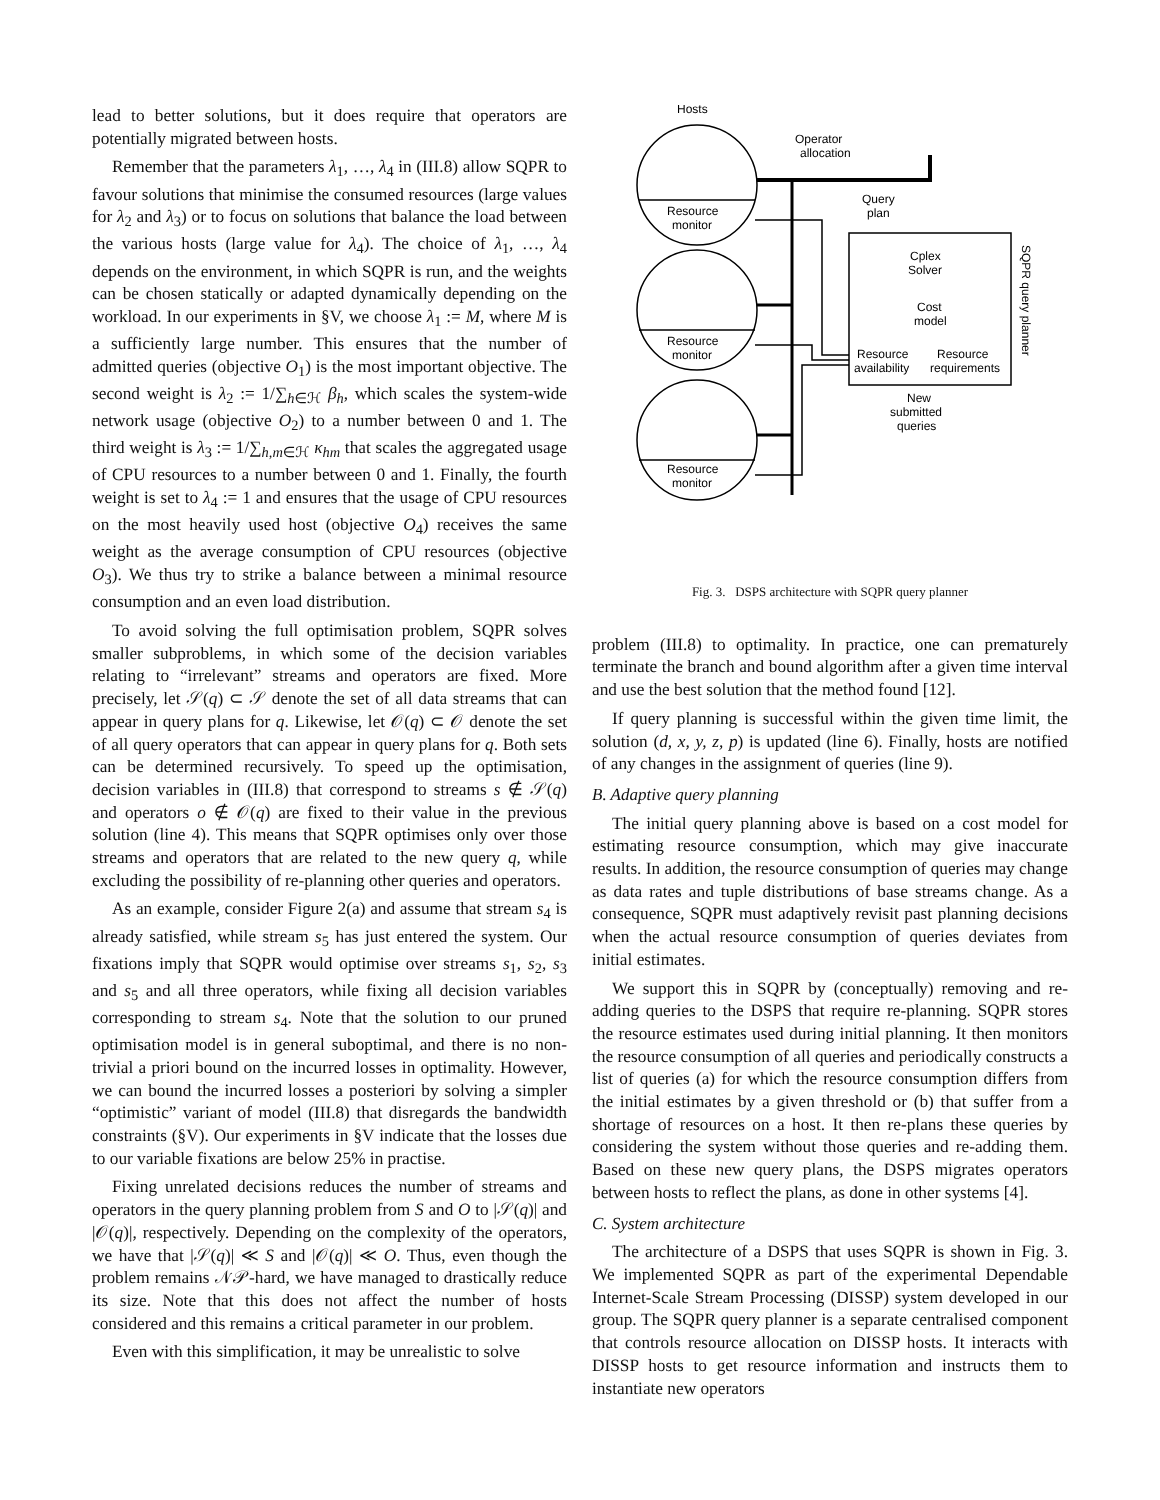lead to better solutions, but it does require that operators are potentially migrated between hosts.
Remember that the parameters λ<sub>1</sub>, …, λ<sub>4</sub> in (III.8) allow SQPR to favour solutions that minimise the consumed resources (large values for λ<sub>2</sub> and λ<sub>3</sub>) or to focus on solutions that balance the load between the various hosts (large value for λ<sub>4</sub>). The choice of λ<sub>1</sub>, …, λ<sub>4</sub> depends on the environment, in which SQPR is run, and the weights can be chosen statically or adapted dynamically depending on the workload. In our experiments in §V, we choose λ<sub>1</sub> := M, where M is a sufficiently large number. This ensures that the number of admitted queries (objective O<sub>1</sub>) is the most important objective. The second weight is λ<sub>2</sub> := 1/∑<sub>h∈ℋ</sub> β<sub>h</sub>, which scales the system-wide network usage (objective O<sub>2</sub>) to a number between 0 and 1. The third weight is λ<sub>3</sub> := 1/∑<sub>h,m∈ℋ</sub> κ<sub>hm</sub> that scales the aggregated usage of CPU resources to a number between 0 and 1. Finally, the fourth weight is set to λ<sub>4</sub> := 1 and ensures that the usage of CPU resources on the most heavily used host (objective O<sub>4</sub>) receives the same weight as the average consumption of CPU resources (objective O<sub>3</sub>). We thus try to strike a balance between a minimal resource consumption and an even load distribution.
To avoid solving the full optimisation problem, SQPR solves smaller subproblems, in which some of the decision variables relating to “irrelevant” streams and operators are fixed. More precisely, let 𝒮(q) ⊂ 𝒮 denote the set of all data streams that can appear in query plans for q. Likewise, let 𝒪(q) ⊂ 𝒪 denote the set of all query operators that can appear in query plans for q. Both sets can be determined recursively. To speed up the optimisation, decision variables in (III.8) that correspond to streams s ∉ 𝒮(q) and operators o ∉ 𝒪(q) are fixed to their value in the previous solution (line 4). This means that SQPR optimises only over those streams and operators that are related to the new query q, while excluding the possibility of re-planning other queries and operators.
As an example, consider Figure 2(a) and assume that stream s<sub>4</sub> is already satisfied, while stream s<sub>5</sub> has just entered the system. Our fixations imply that SQPR would optimise over streams s<sub>1</sub>, s<sub>2</sub>, s<sub>3</sub> and s<sub>5</sub> and all three operators, while fixing all decision variables corresponding to stream s<sub>4</sub>. Note that the solution to our pruned optimisation model is in general suboptimal, and there is no non-trivial a priori bound on the incurred losses in optimality. However, we can bound the incurred losses a posteriori by solving a simpler “optimistic” variant of model (III.8) that disregards the bandwidth constraints (§V). Our experiments in §V indicate that the losses due to our variable fixations are below 25% in practise.
Fixing unrelated decisions reduces the number of streams and operators in the query planning problem from S and O to |𝒮(q)| and |𝒪(q)|, respectively. Depending on the complexity of the operators, we have that |𝒮(q)| ≪ S and |𝒪(q)| ≪ O. Thus, even though the problem remains 𝒩𝒫-hard, we have managed to drastically reduce its size. Note that this does not affect the number of hosts considered and this remains a critical parameter in our problem.
Even with this simplification, it may be unrealistic to solve
Hosts
Operator
allocation
Query
plan
Resource
monitor
Resource
monitor
Resource
monitor
Cplex
Solver
Cost
model
Resource
availability
Resource
requirements
New
submitted
queries
SQPR query planner
Fig. 3. DSPS architecture with SQPR query planner
problem (III.8) to optimality. In practice, one can prematurely terminate the branch and bound algorithm after a given time interval and use the best solution that the method found [12].
If query planning is successful within the given time limit, the solution (d, x, y, z, p) is updated (line 6). Finally, hosts are notified of any changes in the assignment of queries (line 9).
B. Adaptive query planning
The initial query planning above is based on a cost model for estimating resource consumption, which may give inaccurate results. In addition, the resource consumption of queries may change as data rates and tuple distributions of base streams change. As a consequence, SQPR must adaptively revisit past planning decisions when the actual resource consumption of queries deviates from initial estimates.
We support this in SQPR by (conceptually) removing and re-adding queries to the DSPS that require re-planning. SQPR stores the resource estimates used during initial planning. It then monitors the resource consumption of all queries and periodically constructs a list of queries (a) for which the resource consumption differs from the initial estimates by a given threshold or (b) that suffer from a shortage of resources on a host. It then re-plans these queries by considering the system without those queries and re-adding them. Based on these new query plans, the DSPS migrates operators between hosts to reflect the plans, as done in other systems [4].
C. System architecture
The architecture of a DSPS that uses SQPR is shown in Fig. 3. We implemented SQPR as part of the experimental Dependable Internet-Scale Stream Processing (DISSP) system developed in our group. The SQPR query planner is a separate centralised component that controls resource allocation on DISSP hosts. It interacts with DISSP hosts to get resource information and instructs them to instantiate new operators